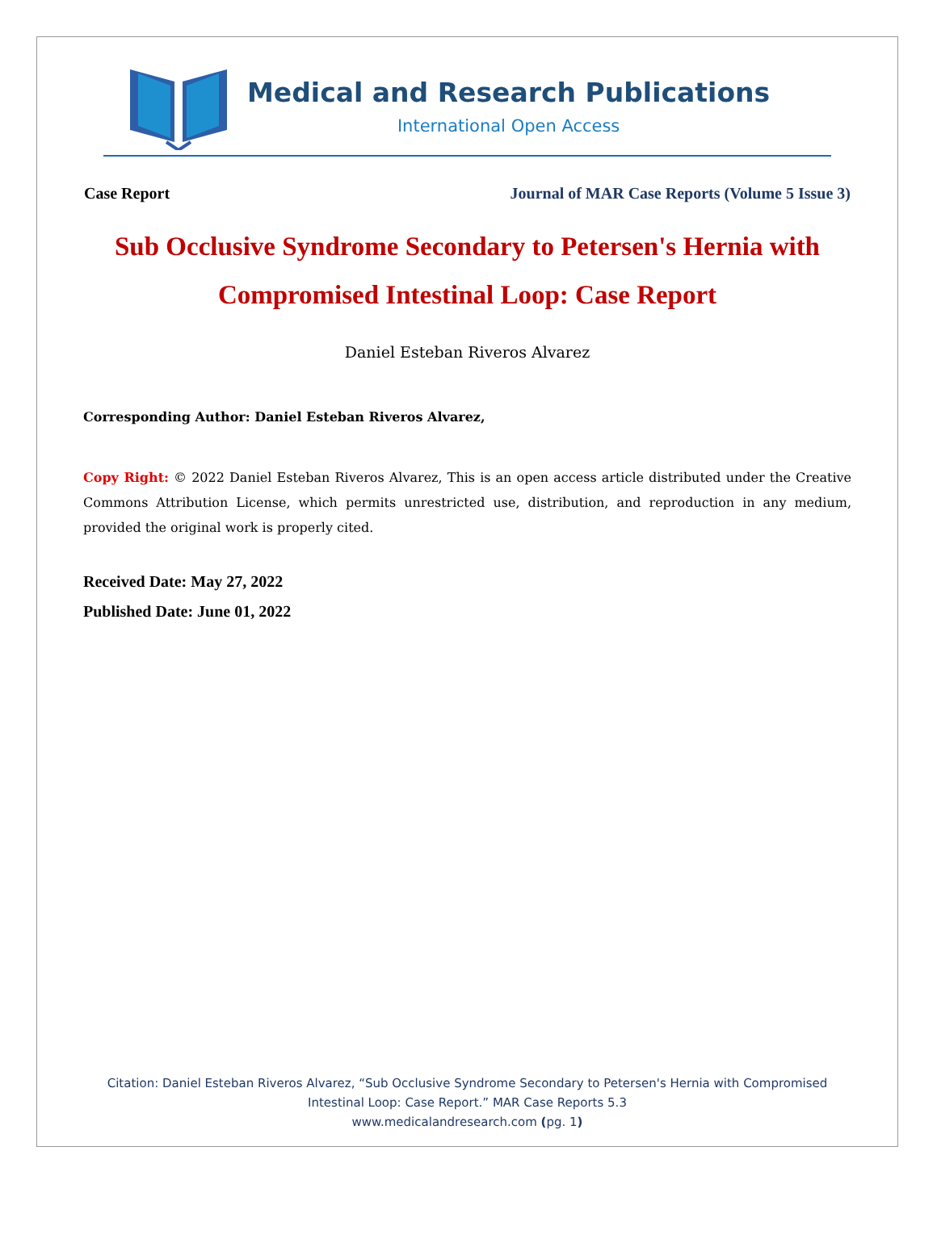Medical and Research Publications
International Open Access
Case Report Journal of MAR Case Reports (Volume 5 Issue 3)
Sub Occlusive Syndrome Secondary to Petersen's Hernia with Compromised Intestinal Loop: Case Report
Daniel Esteban Riveros Alvarez
Corresponding Author: Daniel Esteban Riveros Alvarez,
Copy Right: © 2022 Daniel Esteban Riveros Alvarez, This is an open access article distributed under the Creative Commons Attribution License, which permits unrestricted use, distribution, and reproduction in any medium, provided the original work is properly cited.
Received Date: May 27, 2022
Published Date: June 01, 2022
Citation: Daniel Esteban Riveros Alvarez, “Sub Occlusive Syndrome Secondary to Petersen's Hernia with Compromised
Intestinal Loop: Case Report.” MAR Case Reports 5.3
www.medicalandresearch.com (pg. 1)